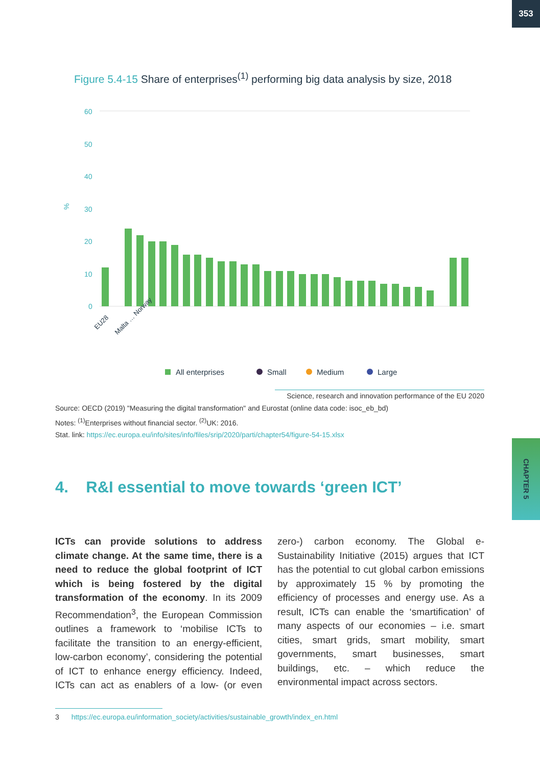353
Figure 5.4-15 Share of enterprises<sup>(1)</sup> performing big data analysis by size, 2018
60
50
40
30
20
10
0
%
EU28
Malta … Norway
All enterprises
Small
Medium
Large
Science, research and innovation performance of the EU 2020
Source: OECD (2019) "Measuring the digital transformation" and Eurostat (online data code: isoc_eb_bd)
Notes: <sup>(1)</sup>Enterprises without financial sector. <sup>(2)</sup>UK: 2016.
Stat. link: https://ec.europa.eu/info/sites/info/files/srip/2020/parti/chapter54/figure-54-15.xlsx
4. R&I essential to move towards ‘green ICT’
ICTs can provide solutions to address climate change. At the same time, there is a need to reduce the global footprint of ICT which is being fostered by the digital transformation of the economy. In its 2009 Recommendation<sup>3</sup>, the European Commission outlines a framework to ‘mobilise ICTs to facilitate the transition to an energy-efficient, low-carbon economy’, considering the potential of ICT to enhance energy efficiency. Indeed, ICTs can act as enablers of a low- (or even zero-) carbon economy. The Global e-Sustainability Initiative (2015) argues that ICT has the potential to cut global carbon emissions by approximately 15 % by promoting the efficiency of processes and energy use. As a result, ICTs can enable the ‘smartification’ of many aspects of our economies – i.e. smart cities, smart grids, smart mobility, smart governments, smart businesses, smart buildings, etc. – which reduce the environmental impact across sectors.
3 https://ec.europa.eu/information_society/activities/sustainable_growth/index_en.html
CHAPTER 5